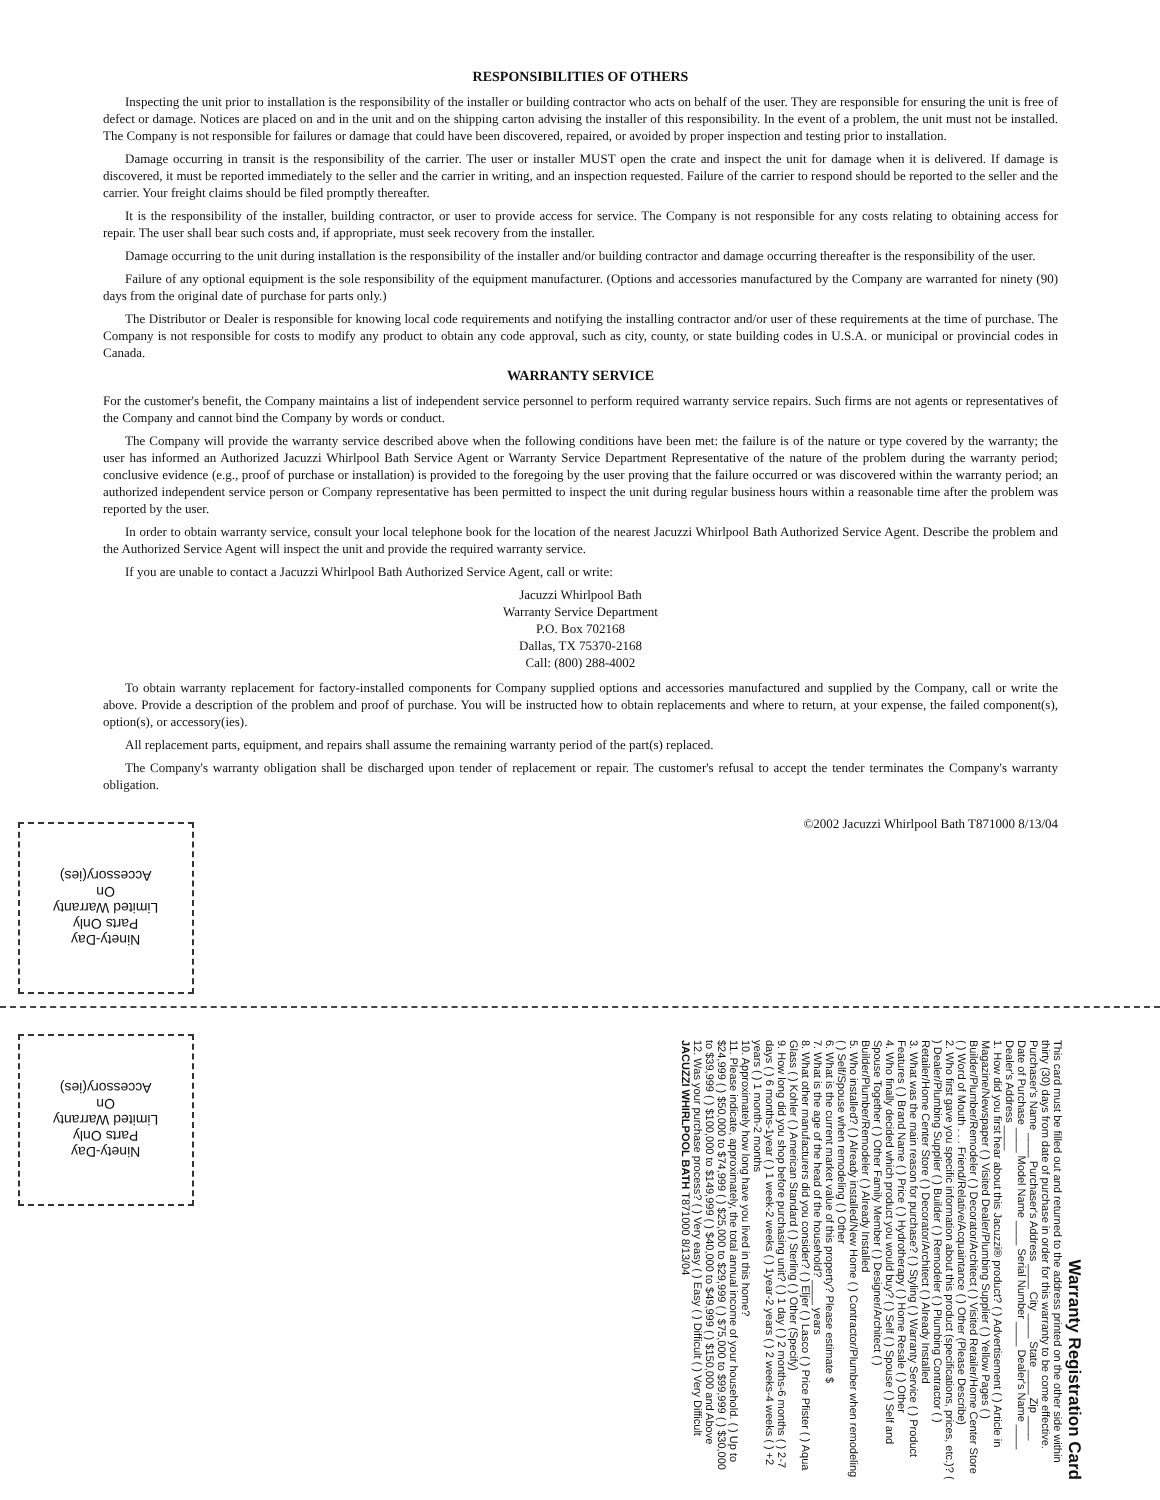RESPONSIBILITIES OF OTHERS
Inspecting the unit prior to installation is the responsibility of the installer or building contractor who acts on behalf of the user. They are responsible for ensuring the unit is free of defect or damage. Notices are placed on and in the unit and on the shipping carton advising the installer of this responsibility. In the event of a problem, the unit must not be installed. The Company is not responsible for failures or damage that could have been discovered, repaired, or avoided by proper inspection and testing prior to installation.
Damage occurring in transit is the responsibility of the carrier. The user or installer MUST open the crate and inspect the unit for damage when it is delivered. If damage is discovered, it must be reported immediately to the seller and the carrier in writing, and an inspection requested. Failure of the carrier to respond should be reported to the seller and the carrier. Your freight claims should be filed promptly thereafter.
It is the responsibility of the installer, building contractor, or user to provide access for service. The Company is not responsible for any costs relating to obtaining access for repair. The user shall bear such costs and, if appropriate, must seek recovery from the installer.
Damage occurring to the unit during installation is the responsibility of the installer and/or building contractor and damage occurring thereafter is the responsibility of the user.
Failure of any optional equipment is the sole responsibility of the equipment manufacturer. (Options and accessories manufactured by the Company are warranted for ninety (90) days from the original date of purchase for parts only.)
The Distributor or Dealer is responsible for knowing local code requirements and notifying the installing contractor and/or user of these requirements at the time of purchase. The Company is not responsible for costs to modify any product to obtain any code approval, such as city, county, or state building codes in U.S.A. or municipal or provincial codes in Canada.
WARRANTY SERVICE
For the customer's benefit, the Company maintains a list of independent service personnel to perform required warranty service repairs. Such firms are not agents or representatives of the Company and cannot bind the Company by words or conduct.
The Company will provide the warranty service described above when the following conditions have been met: the failure is of the nature or type covered by the warranty; the user has informed an Authorized Jacuzzi Whirlpool Bath Service Agent or Warranty Service Department Representative of the nature of the problem during the warranty period; conclusive evidence (e.g., proof of purchase or installation) is provided to the foregoing by the user proving that the failure occurred or was discovered within the warranty period; an authorized independent service person or Company representative has been permitted to inspect the unit during regular business hours within a reasonable time after the problem was reported by the user.
In order to obtain warranty service, consult your local telephone book for the location of the nearest Jacuzzi Whirlpool Bath Authorized Service Agent. Describe the problem and the Authorized Service Agent will inspect the unit and provide the required warranty service.
If you are unable to contact a Jacuzzi Whirlpool Bath Authorized Service Agent, call or write:
Jacuzzi Whirlpool Bath
Warranty Service Department
P.O. Box 702168
Dallas, TX 75370-2168
Call: (800) 288-4002
To obtain warranty replacement for factory-installed components for Company supplied options and accessories manufactured and supplied by the Company, call or write the above. Provide a description of the problem and proof of purchase. You will be instructed how to obtain replacements and where to return, at your expense, the failed component(s), option(s), or accessory(ies).
All replacement parts, equipment, and repairs shall assume the remaining warranty period of the part(s) replaced.
The Company's warranty obligation shall be discharged upon tender of replacement or repair. The customer's refusal to accept the tender terminates the Company's warranty obligation.
©2002 Jacuzzi Whirlpool Bath T871000 8/13/04
Ninety-Day
Parts Only
Limited Warranty
On
Accessory(ies)
Ninety-Day
Parts Only
Limited Warranty
On
Accessory(ies)
Warranty Registration Card
This card must be filled out and returned to the address printed on the other side within thirty (30) days from date of purchase in order for this warranty to be come effective.
Purchaser's Name ____ Purchaser's Address ____ City ____ State ____ Zip ____
Date of Purchase ____ Model Name ____ Serial Number ____ Dealer's Name ____ Dealer's Address ____
1. How did you first hear about this Jacuzzi® product? ( ) Advertisement ( ) Article in Magazine/Newspaper ( ) Visited Dealer/Plumbing Supplier ( ) Yellow Pages ( ) Builder/Plumber/Remodeler ( ) Decorator/Architect ( ) Visited Retailer/Home Center Store ( ) Word of Mouth . . . Friend/Relative/Acquaintance ( ) Other (Please Describe)
2. Who first gave you specific information about this product (specifications, prices, etc.)? ( ) Dealer/Plumbing Supplier ( ) Builder ( ) Remodeler ( ) Plumbing Contractor ( ) Retailer/Home Center Store ( ) Decorator/Architect ( ) Already Installed
3. What was the main reason for purchase? ( ) Styling ( ) Warranty Service ( ) Product Features ( ) Brand Name ( ) Price ( ) Hydrotherapy ( ) Home Resale ( ) Other
4. Who finally decided which product you would buy? ( ) Self ( ) Spouse ( ) Self and Spouse Together ( ) Other Family Member ( ) Designer/Architect ( ) Builder/Plumber/Remodeler ( ) Already Installed
5. Who installed? ( ) Already installed/New Home ( ) Contractor/Plumber when remodeling ( ) Self/Spouse when remodeling ( ) Other
6. What is the current market value of this property? Please estimate $
7. What is the age of the head of the household? ____ years
8. What other manufacturers did you consider? ( ) Eljer ( ) Lasco ( ) Price Pfister ( ) Aqua Glass ( ) Kohler ( ) American Standard ( ) Sterling ( ) Other (Specify)
9. How long did you shop before purchasing unit? ( ) 1 day ( ) 2 months-6 months ( ) 2-7 days ( ) 6 months-1year ( ) 1 week-2 weeks ( ) 1year-2 years ( ) 2 weeks-4 weeks ( ) +2 years ( ) 1 month-2 months
10. Approximately how long have you lived in this home?
11. Please indicate, approximately, the total annual income of your household. ( ) Up to $24,999 ( ) $50,000 to $74,999 ( ) $25,000 to $29,999 ( ) $75,000 to $99,999 ( ) $30,000 to $39,999 ( ) $100,000 to $149,999 ( ) $40,000 to $49,999 ( ) $150,000 and Above
12. Was your purchase process? ( ) Very easy ( ) Easy ( ) Difficult ( ) Very Difficult
JACUZZI WHIRLPOOL BATH T871000 8/13/04